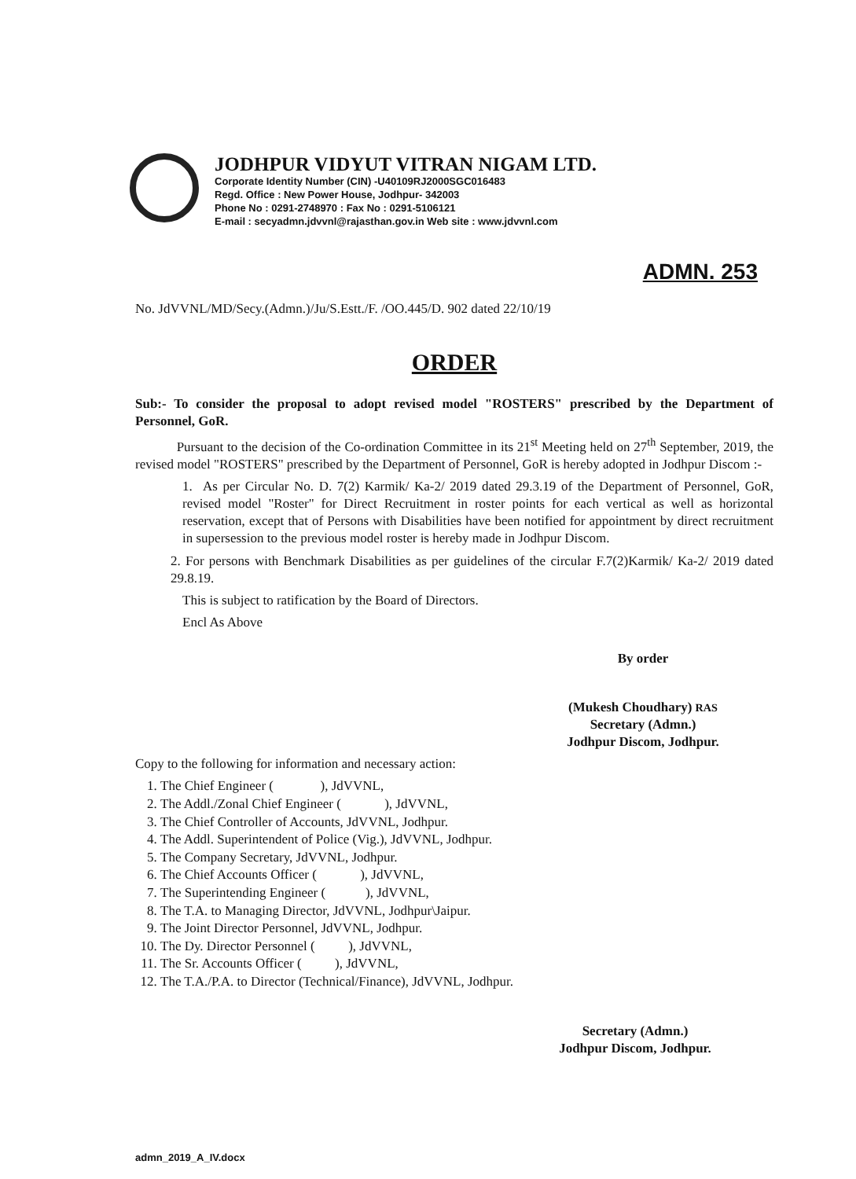JODHPUR VIDYUT VITRAN NIGAM LTD.
Corporate Identity Number (CIN) -U40109RJ2000SGC016483
Regd. Office : New Power House, Jodhpur- 342003
Phone No : 0291-2748970 : Fax No : 0291-5106121
E-mail : secyadmn.jdvvnl@rajasthan.gov.in Web site : www.jdvvnl.com
ADMN. 253
No. JdVVNL/MD/Secy.(Admn.)/Ju/S.Estt./F. /OO.445/D. 902 dated 22/10/19
ORDER
Sub:- To consider the proposal to adopt revised model "ROSTERS" prescribed by the Department of Personnel, GoR.
Pursuant to the decision of the Co-ordination Committee in its 21<sup>st</sup> Meeting held on 27<sup>th</sup> September, 2019, the revised model "ROSTERS" prescribed by the Department of Personnel, GoR is hereby adopted in Jodhpur Discom :-
1. As per Circular No. D. 7(2) Karmik/ Ka-2/ 2019 dated 29.3.19 of the Department of Personnel, GoR, revised model "Roster" for Direct Recruitment in roster points for each vertical as well as horizontal reservation, except that of Persons with Disabilities have been notified for appointment by direct recruitment in supersession to the previous model roster is hereby made in Jodhpur Discom.
2. For persons with Benchmark Disabilities as per guidelines of the circular F.7(2)Karmik/ Ka-2/ 2019 dated 29.8.19.
This is subject to ratification by the Board of Directors.
Encl As Above
By order
(Mukesh Choudhary) RAS
Secretary (Admn.)
Jodhpur Discom, Jodhpur.
Copy to the following for information and necessary action:
1. The Chief Engineer ( ), JdVVNL,
2. The Addl./Zonal Chief Engineer ( ), JdVVNL,
3. The Chief Controller of Accounts, JdVVNL, Jodhpur.
4. The Addl. Superintendent of Police (Vig.), JdVVNL, Jodhpur.
5. The Company Secretary, JdVVNL, Jodhpur.
6. The Chief Accounts Officer ( ), JdVVNL,
7. The Superintending Engineer ( ), JdVVNL,
8. The T.A. to Managing Director, JdVVNL, Jodhpur\Jaipur.
9. The Joint Director Personnel, JdVVNL, Jodhpur.
10. The Dy. Director Personnel ( ), JdVVNL,
11. The Sr. Accounts Officer ( ), JdVVNL,
12. The T.A./P.A. to Director (Technical/Finance), JdVVNL, Jodhpur.
Secretary (Admn.)
Jodhpur Discom, Jodhpur.
admn_2019_A_IV.docx